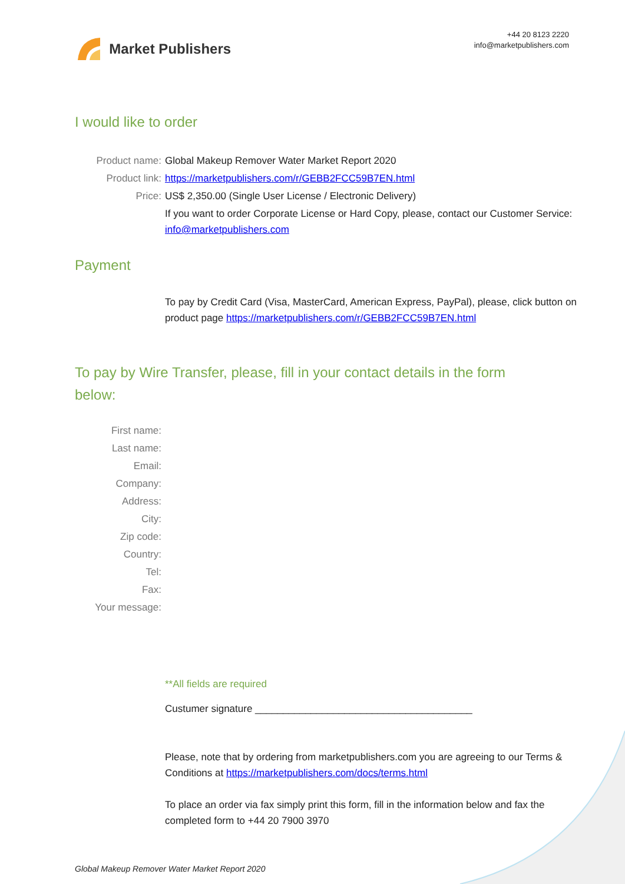Market Publishers
+44 20 8123 2220
info@marketpublishers.com
I would like to order
Product name: Global Makeup Remover Water Market Report 2020
Product link: https://marketpublishers.com/r/GEBB2FCC59B7EN.html
Price: US$ 2,350.00 (Single User License / Electronic Delivery)
If you want to order Corporate License or Hard Copy, please, contact our Customer Service:
info@marketpublishers.com
Payment
To pay by Credit Card (Visa, MasterCard, American Express, PayPal), please, click button on product page https://marketpublishers.com/r/GEBB2FCC59B7EN.html
To pay by Wire Transfer, please, fill in your contact details in the form below:
First name:
Last name:
Email:
Company:
Address:
City:
Zip code:
Country:
Tel:
Fax:
Your message:
**All fields are required
Custumer signature _______________________________________
Please, note that by ordering from marketpublishers.com you are agreeing to our Terms & Conditions at https://marketpublishers.com/docs/terms.html
To place an order via fax simply print this form, fill in the information below and fax the completed form to +44 20 7900 3970
Global Makeup Remover Water Market Report 2020